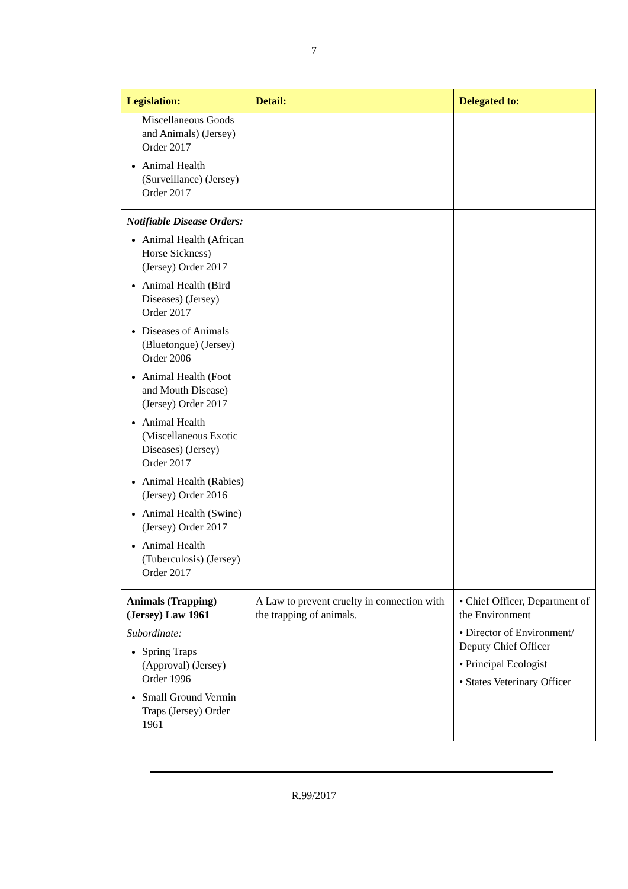7
| Legislation: | Detail: | Delegated to: |
| --- | --- | --- |
| Miscellaneous Goods and Animals) (Jersey) Order 2017 Animal Health (Surveillance) (Jersey) Order 2017 | | |
| Notifiable Disease Orders: Animal Health (African Horse Sickness) (Jersey) Order 2017 Animal Health (Bird Diseases) (Jersey) Order 2017 Diseases of Animals (Bluetongue) (Jersey) Order 2006 Animal Health (Foot and Mouth Disease) (Jersey) Order 2017 Animal Health (Miscellaneous Exotic Diseases) (Jersey) Order 2017 Animal Health (Rabies) (Jersey) Order 2016 Animal Health (Swine) (Jersey) Order 2017 Animal Health (Tuberculosis) (Jersey) Order 2017 | | |
| Animals (Trapping) (Jersey) Law 1961 Subordinate: Spring Traps (Approval) (Jersey) Order 1996 Small Ground Vermin Traps (Jersey) Order 1961 | A Law to prevent cruelty in connection with the trapping of animals. | • Chief Officer, Department of the Environment • Director of Environment/ Deputy Chief Officer • Principal Ecologist • States Veterinary Officer |
R.99/2017